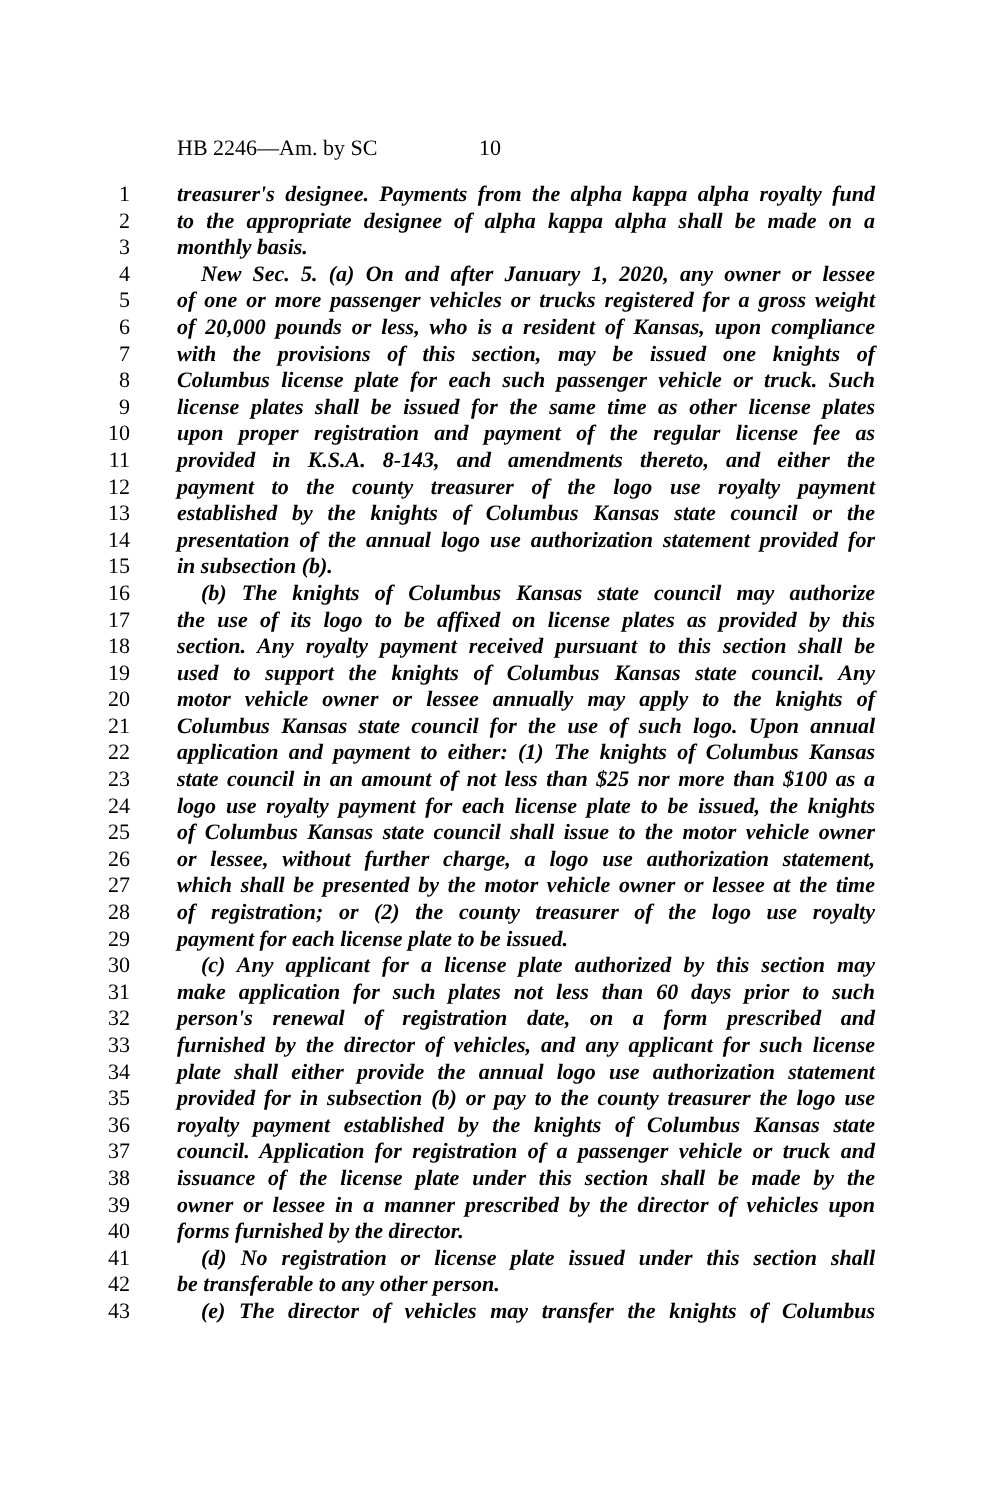HB 2246—Am. by SC 10
1 treasurer's designee. Payments from the alpha kappa alpha royalty fund
2 to the appropriate designee of alpha kappa alpha shall be made on a
3 monthly basis.
4 New Sec. 5. (a) On and after January 1, 2020, any owner or lessee
5 of one or more passenger vehicles or trucks registered for a gross weight
6 of 20,000 pounds or less, who is a resident of Kansas, upon compliance
7 with the provisions of this section, may be issued one knights of
8 Columbus license plate for each such passenger vehicle or truck. Such
9 license plates shall be issued for the same time as other license plates
10 upon proper registration and payment of the regular license fee as
11 provided in K.S.A. 8-143, and amendments thereto, and either the
12 payment to the county treasurer of the logo use royalty payment
13 established by the knights of Columbus Kansas state council or the
14 presentation of the annual logo use authorization statement provided for
15 in subsection (b).
16 (b) The knights of Columbus Kansas state council may authorize
17 the use of its logo to be affixed on license plates as provided by this
18 section. Any royalty payment received pursuant to this section shall be
19 used to support the knights of Columbus Kansas state council. Any
20 motor vehicle owner or lessee annually may apply to the knights of
21 Columbus Kansas state council for the use of such logo. Upon annual
22 application and payment to either: (1) The knights of Columbus Kansas
23 state council in an amount of not less than $25 nor more than $100 as a
24 logo use royalty payment for each license plate to be issued, the knights
25 of Columbus Kansas state council shall issue to the motor vehicle owner
26 or lessee, without further charge, a logo use authorization statement,
27 which shall be presented by the motor vehicle owner or lessee at the time
28 of registration; or (2) the county treasurer of the logo use royalty
29 payment for each license plate to be issued.
30 (c) Any applicant for a license plate authorized by this section may
31 make application for such plates not less than 60 days prior to such
32 person's renewal of registration date, on a form prescribed and
33 furnished by the director of vehicles, and any applicant for such license
34 plate shall either provide the annual logo use authorization statement
35 provided for in subsection (b) or pay to the county treasurer the logo use
36 royalty payment established by the knights of Columbus Kansas state
37 council. Application for registration of a passenger vehicle or truck and
38 issuance of the license plate under this section shall be made by the
39 owner or lessee in a manner prescribed by the director of vehicles upon
40 forms furnished by the director.
41 (d) No registration or license plate issued under this section shall
42 be transferable to any other person.
43 (e) The director of vehicles may transfer the knights of Columbus